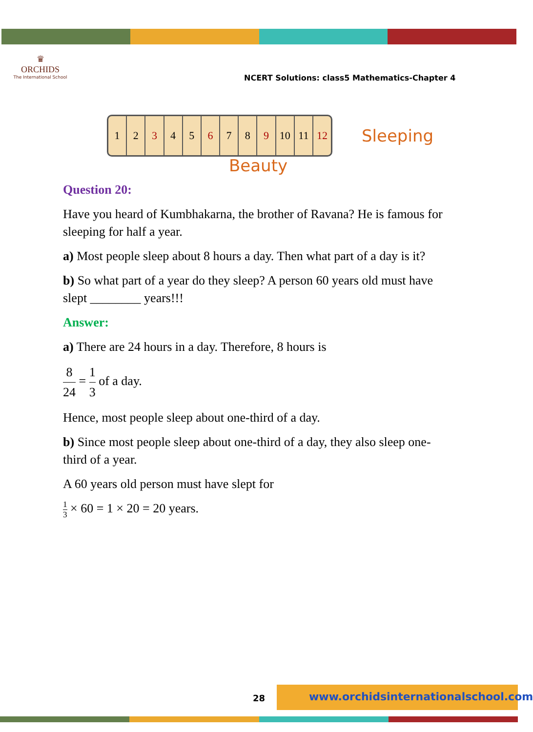♛
ORCHIDS
The International School
NCERT Solutions: class5 Mathematics-Chapter 4
1 2 3 4 5 6 7 8 9 10 11 12
Sleeping
Beauty
Question 20:
Have you heard of Kumbhakarna, the brother of Ravana? He is famous for sleeping for half a year.
a) Most people sleep about 8 hours a day. Then what part of a day is it?
b) So what part of a year do they sleep? A person 60 years old must have slept ________ years!!!
Answer:
a) There are 24 hours in a day. Therefore, 8 hours is
8 24 = 1 3 of a day.
Hence, most people sleep about one-third of a day.
b) Since most people sleep about one-third of a day, they also sleep one-third of a year.
A 60 years old person must have slept for
1 3 × 60 = 1 × 20 = 20 years.
28
www.orchidsinternationalschool.com